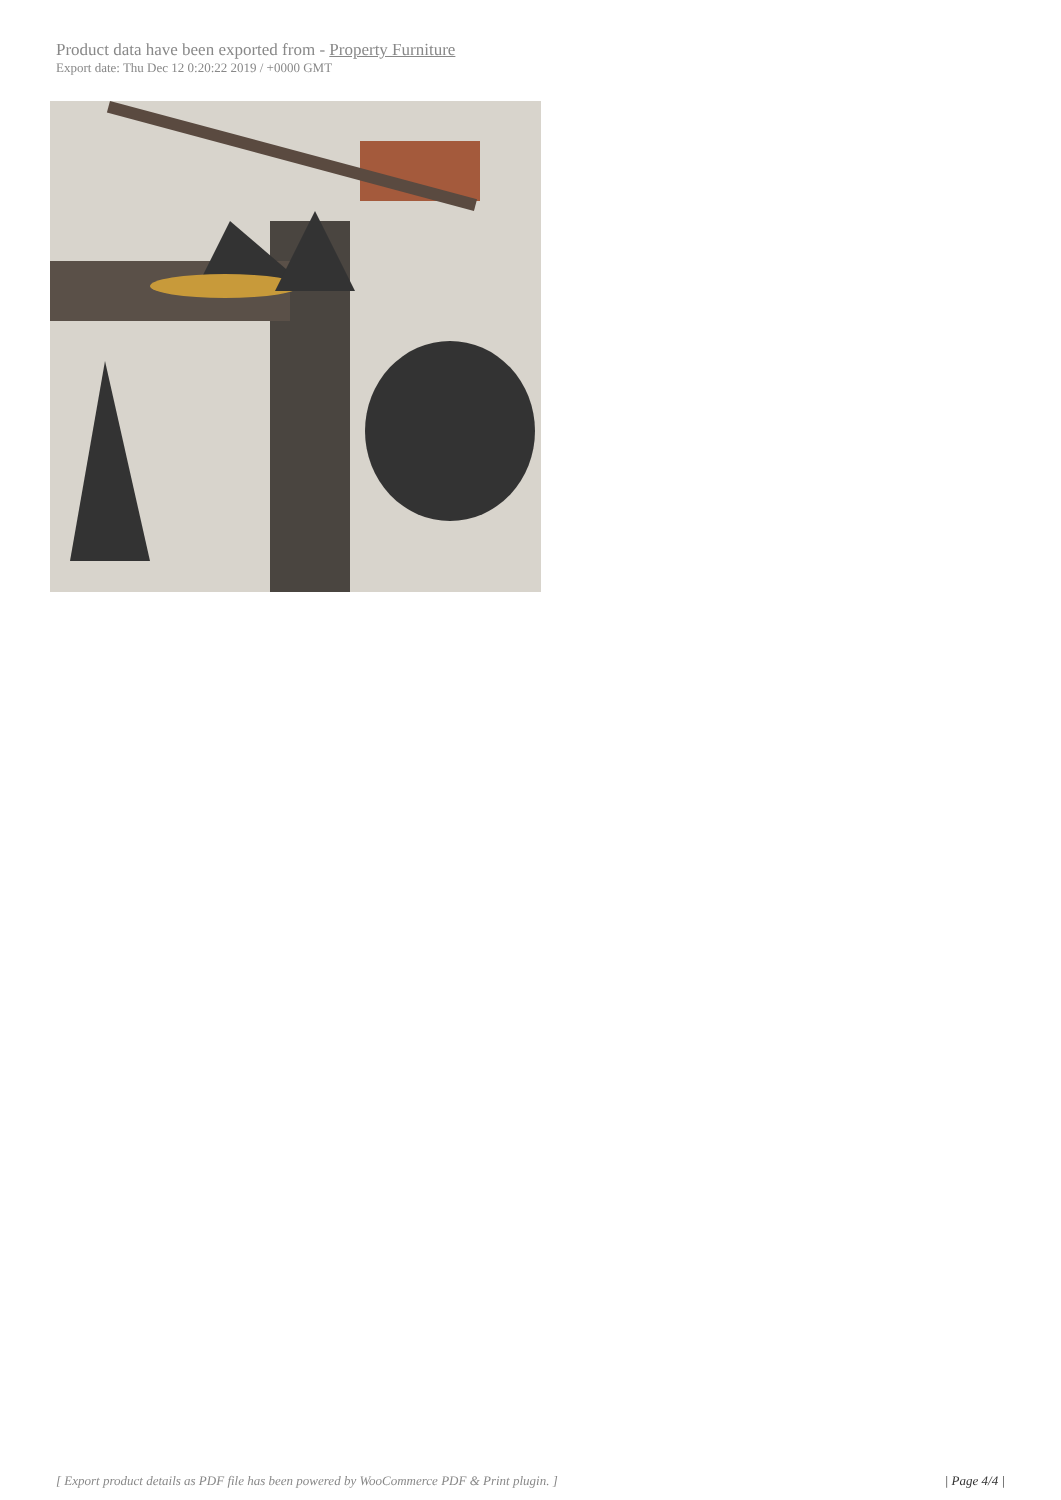Product data have been exported from - Property Furniture
Export date: Thu Dec 12 0:20:22 2019 / +0000 GMT
[ Export product details as PDF file has been powered by WooCommerce PDF & Print plugin. ] | Page 4/4 |